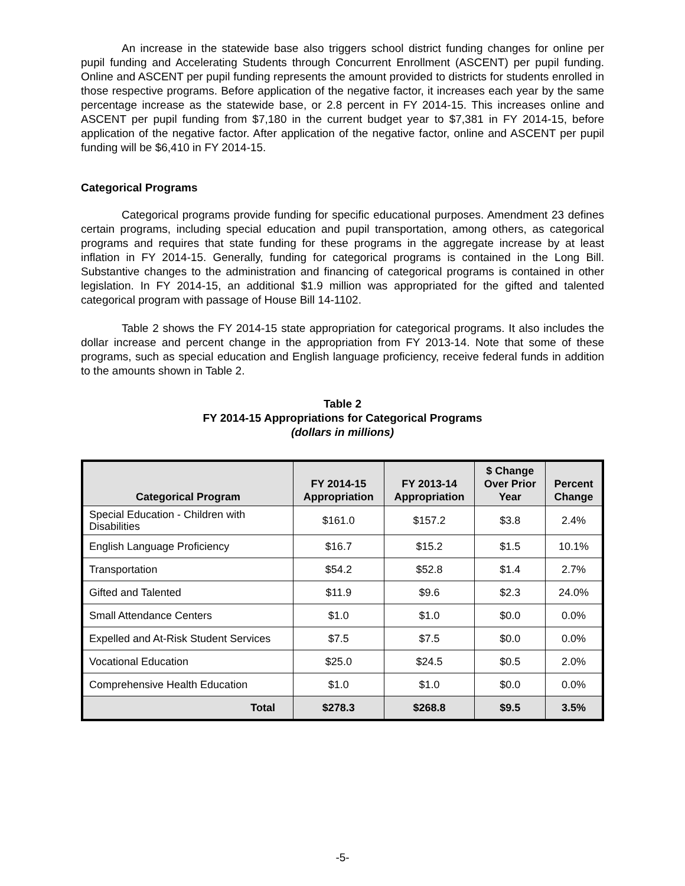An increase in the statewide base also triggers school district funding changes for online per pupil funding and Accelerating Students through Concurrent Enrollment (ASCENT) per pupil funding. Online and ASCENT per pupil funding represents the amount provided to districts for students enrolled in those respective programs. Before application of the negative factor, it increases each year by the same percentage increase as the statewide base, or 2.8 percent in FY 2014-15. This increases online and ASCENT per pupil funding from $7,180 in the current budget year to $7,381 in FY 2014-15, before application of the negative factor. After application of the negative factor, online and ASCENT per pupil funding will be $6,410 in FY 2014-15.
Categorical Programs
Categorical programs provide funding for specific educational purposes. Amendment 23 defines certain programs, including special education and pupil transportation, among others, as categorical programs and requires that state funding for these programs in the aggregate increase by at least inflation in FY 2014-15. Generally, funding for categorical programs is contained in the Long Bill. Substantive changes to the administration and financing of categorical programs is contained in other legislation. In FY 2014-15, an additional $1.9 million was appropriated for the gifted and talented categorical program with passage of House Bill 14-1102.
Table 2 shows the FY 2014-15 state appropriation for categorical programs. It also includes the dollar increase and percent change in the appropriation from FY 2013-14. Note that some of these programs, such as special education and English language proficiency, receive federal funds in addition to the amounts shown in Table 2.
Table 2
FY 2014-15 Appropriations for Categorical Programs
(dollars in millions)
| Categorical Program | FY 2014-15 Appropriation | FY 2013-14 Appropriation | $ Change Over Prior Year | Percent Change |
| --- | --- | --- | --- | --- |
| Special Education - Children with Disabilities | $161.0 | $157.2 | $3.8 | 2.4% |
| English Language Proficiency | $16.7 | $15.2 | $1.5 | 10.1% |
| Transportation | $54.2 | $52.8 | $1.4 | 2.7% |
| Gifted and Talented | $11.9 | $9.6 | $2.3 | 24.0% |
| Small Attendance Centers | $1.0 | $1.0 | $0.0 | 0.0% |
| Expelled and At-Risk Student Services | $7.5 | $7.5 | $0.0 | 0.0% |
| Vocational Education | $25.0 | $24.5 | $0.5 | 2.0% |
| Comprehensive Health Education | $1.0 | $1.0 | $0.0 | 0.0% |
| Total | $278.3 | $268.8 | $9.5 | 3.5% |
-5-